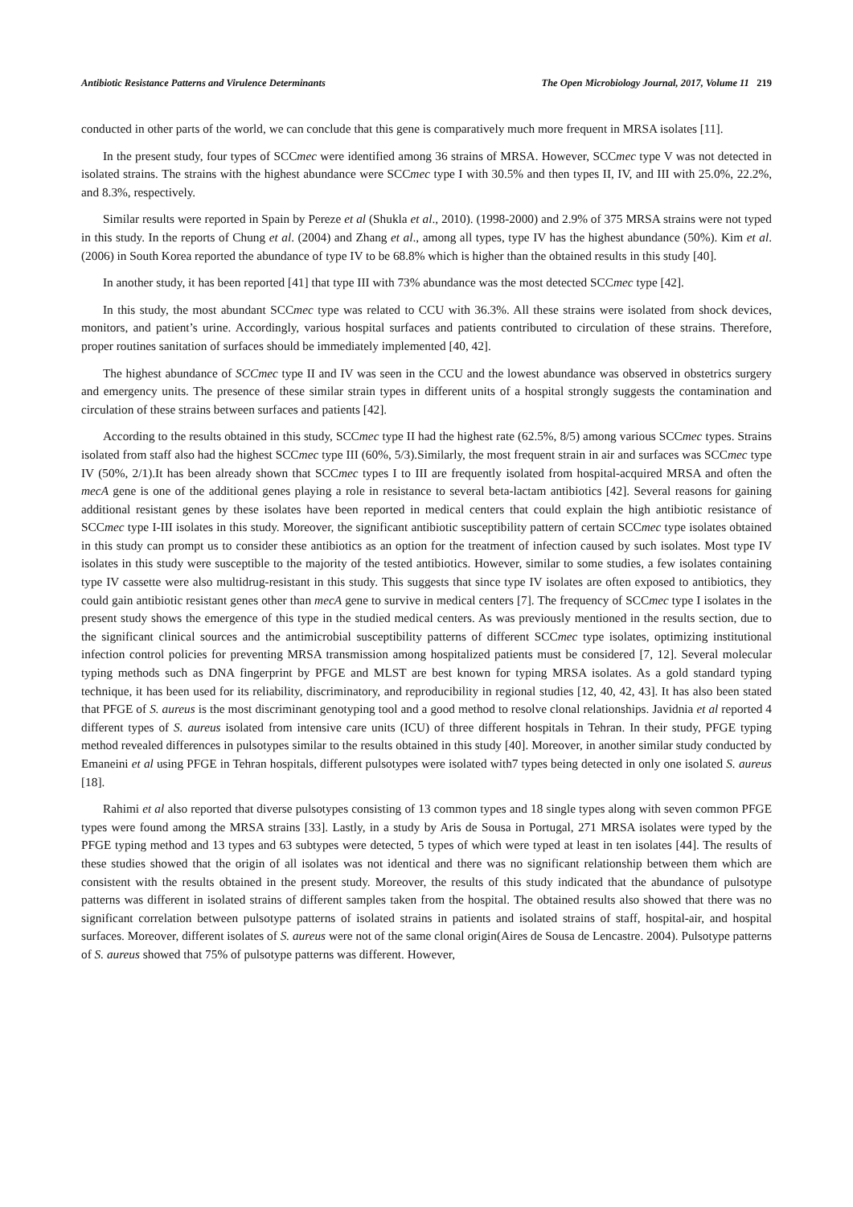Antibiotic Resistance Patterns and Virulence Determinants The Open Microbiology Journal, 2017, Volume 11 219
conducted in other parts of the world, we can conclude that this gene is comparatively much more frequent in MRSA isolates [11].
In the present study, four types of SCCmec were identified among 36 strains of MRSA. However, SCCmec type V was not detected in isolated strains. The strains with the highest abundance were SCCmec type I with 30.5% and then types II, IV, and III with 25.0%, 22.2%, and 8.3%, respectively.
Similar results were reported in Spain by Pereze et al (Shukla et al., 2010). (1998-2000) and 2.9% of 375 MRSA strains were not typed in this study. In the reports of Chung et al. (2004) and Zhang et al., among all types, type IV has the highest abundance (50%). Kim et al. (2006) in South Korea reported the abundance of type IV to be 68.8% which is higher than the obtained results in this study [40].
In another study, it has been reported [41] that type III with 73% abundance was the most detected SCCmec type [42].
In this study, the most abundant SCCmec type was related to CCU with 36.3%. All these strains were isolated from shock devices, monitors, and patient’s urine. Accordingly, various hospital surfaces and patients contributed to circulation of these strains. Therefore, proper routines sanitation of surfaces should be immediately implemented [40, 42].
The highest abundance of SCCmec type II and IV was seen in the CCU and the lowest abundance was observed in obstetrics surgery and emergency units. The presence of these similar strain types in different units of a hospital strongly suggests the contamination and circulation of these strains between surfaces and patients [42].
According to the results obtained in this study, SCCmec type II had the highest rate (62.5%, 8/5) among various SCCmec types. Strains isolated from staff also had the highest SCCmec type III (60%, 5/3).Similarly, the most frequent strain in air and surfaces was SCCmec type IV (50%, 2/1).It has been already shown that SCCmec types I to III are frequently isolated from hospital-acquired MRSA and often the mecA gene is one of the additional genes playing a role in resistance to several beta-lactam antibiotics [42]. Several reasons for gaining additional resistant genes by these isolates have been reported in medical centers that could explain the high antibiotic resistance of SCCmec type I-III isolates in this study. Moreover, the significant antibiotic susceptibility pattern of certain SCCmec type isolates obtained in this study can prompt us to consider these antibiotics as an option for the treatment of infection caused by such isolates. Most type IV isolates in this study were susceptible to the majority of the tested antibiotics. However, similar to some studies, a few isolates containing type IV cassette were also multidrug-resistant in this study. This suggests that since type IV isolates are often exposed to antibiotics, they could gain antibiotic resistant genes other than mecA gene to survive in medical centers [7]. The frequency of SCCmec type I isolates in the present study shows the emergence of this type in the studied medical centers. As was previously mentioned in the results section, due to the significant clinical sources and the antimicrobial susceptibility patterns of different SCCmec type isolates, optimizing institutional infection control policies for preventing MRSA transmission among hospitalized patients must be considered [7, 12]. Several molecular typing methods such as DNA fingerprint by PFGE and MLST are best known for typing MRSA isolates. As a gold standard typing technique, it has been used for its reliability, discriminatory, and reproducibility in regional studies [12, 40, 42, 43]. It has also been stated that PFGE of S. aureus is the most discriminant genotyping tool and a good method to resolve clonal relationships. Javidnia et al reported 4 different types of S. aureus isolated from intensive care units (ICU) of three different hospitals in Tehran. In their study, PFGE typing method revealed differences in pulsotypes similar to the results obtained in this study [40]. Moreover, in another similar study conducted by Emaneini et al using PFGE in Tehran hospitals, different pulsotypes were isolated with7 types being detected in only one isolated S. aureus [18].
Rahimi et al also reported that diverse pulsotypes consisting of 13 common types and 18 single types along with seven common PFGE types were found among the MRSA strains [33]. Lastly, in a study by Aris de Sousa in Portugal, 271 MRSA isolates were typed by the PFGE typing method and 13 types and 63 subtypes were detected, 5 types of which were typed at least in ten isolates [44]. The results of these studies showed that the origin of all isolates was not identical and there was no significant relationship between them which are consistent with the results obtained in the present study. Moreover, the results of this study indicated that the abundance of pulsotype patterns was different in isolated strains of different samples taken from the hospital. The obtained results also showed that there was no significant correlation between pulsotype patterns of isolated strains in patients and isolated strains of staff, hospital-air, and hospital surfaces. Moreover, different isolates of S. aureus were not of the same clonal origin(Aires de Sousa de Lencastre. 2004). Pulsotype patterns of S. aureus showed that 75% of pulsotype patterns was different. However,